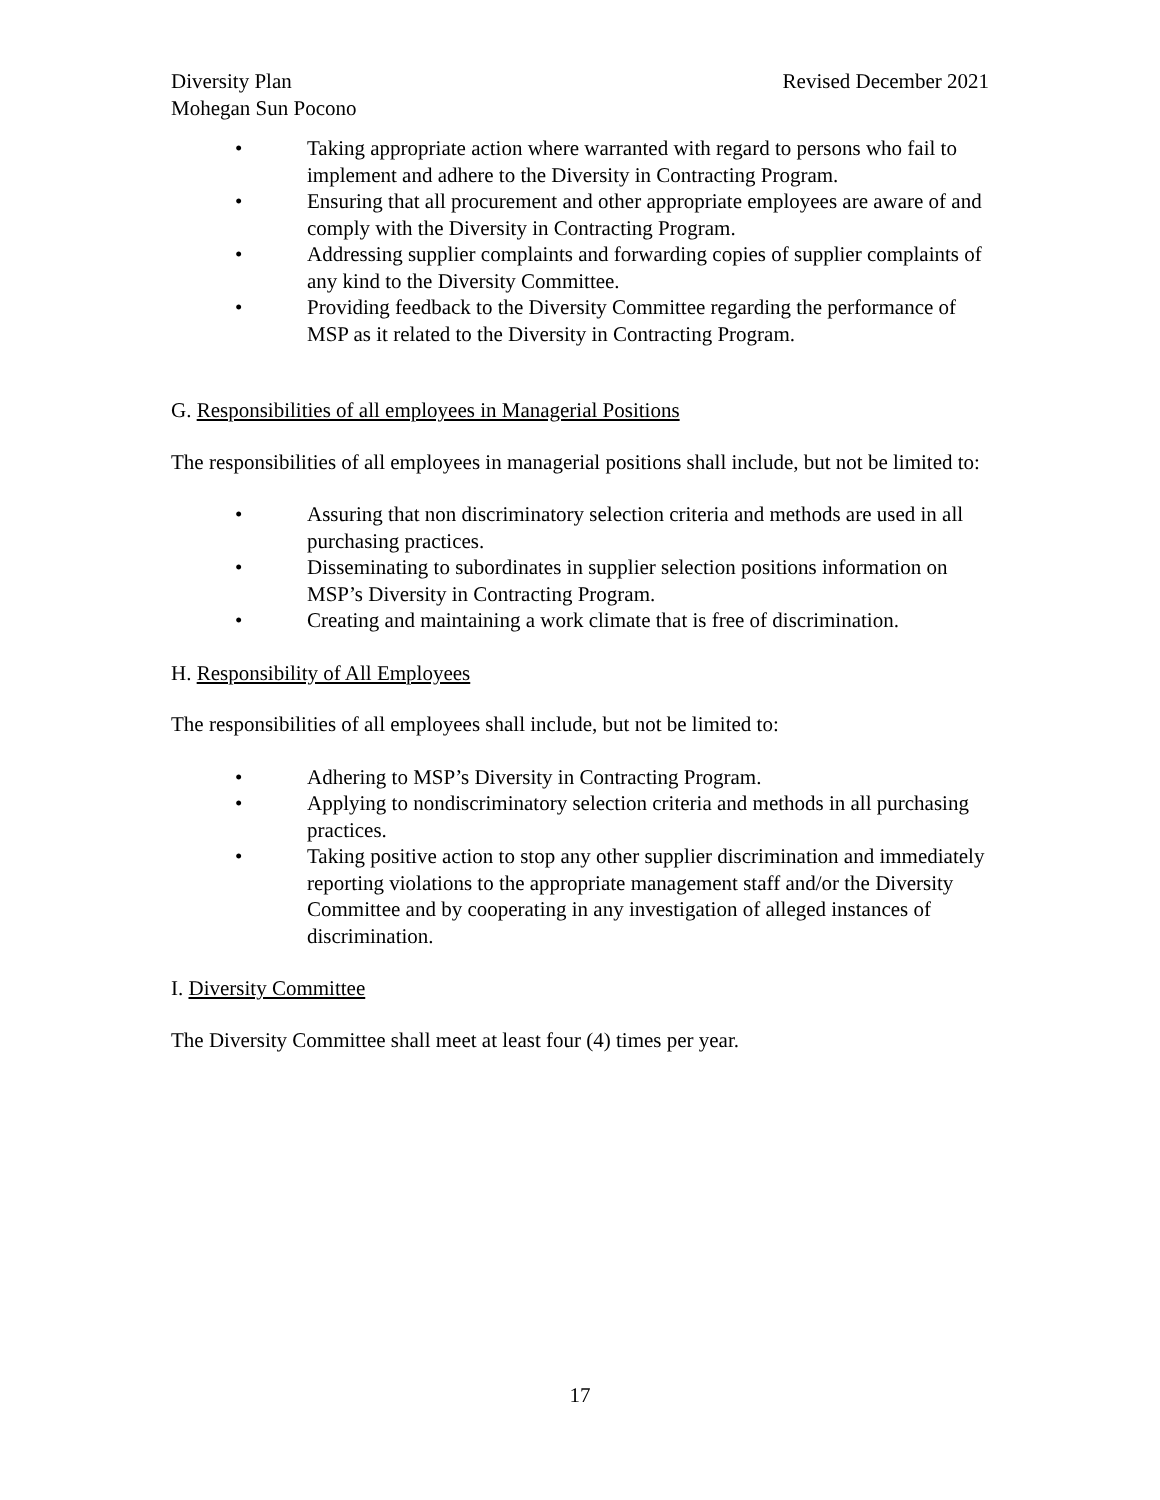Diversity Plan Revised December 2021
Mohegan Sun Pocono
• Taking appropriate action where warranted with regard to persons who fail to implement and adhere to the Diversity in Contracting Program.
• Ensuring that all procurement and other appropriate employees are aware of and comply with the Diversity in Contracting Program.
• Addressing supplier complaints and forwarding copies of supplier complaints of any kind to the Diversity Committee.
• Providing feedback to the Diversity Committee regarding the performance of MSP as it related to the Diversity in Contracting Program.
G. Responsibilities of all employees in Managerial Positions
The responsibilities of all employees in managerial positions shall include, but not be limited to:
• Assuring that non discriminatory selection criteria and methods are used in all purchasing practices.
• Disseminating to subordinates in supplier selection positions information on MSP’s Diversity in Contracting Program.
• Creating and maintaining a work climate that is free of discrimination.
H. Responsibility of All Employees
The responsibilities of all employees shall include, but not be limited to:
• Adhering to MSP’s Diversity in Contracting Program.
• Applying to nondiscriminatory selection criteria and methods in all purchasing practices.
• Taking positive action to stop any other supplier discrimination and immediately reporting violations to the appropriate management staff and/or the Diversity Committee and by cooperating in any investigation of alleged instances of discrimination.
I. Diversity Committee
The Diversity Committee shall meet at least four (4) times per year.
17